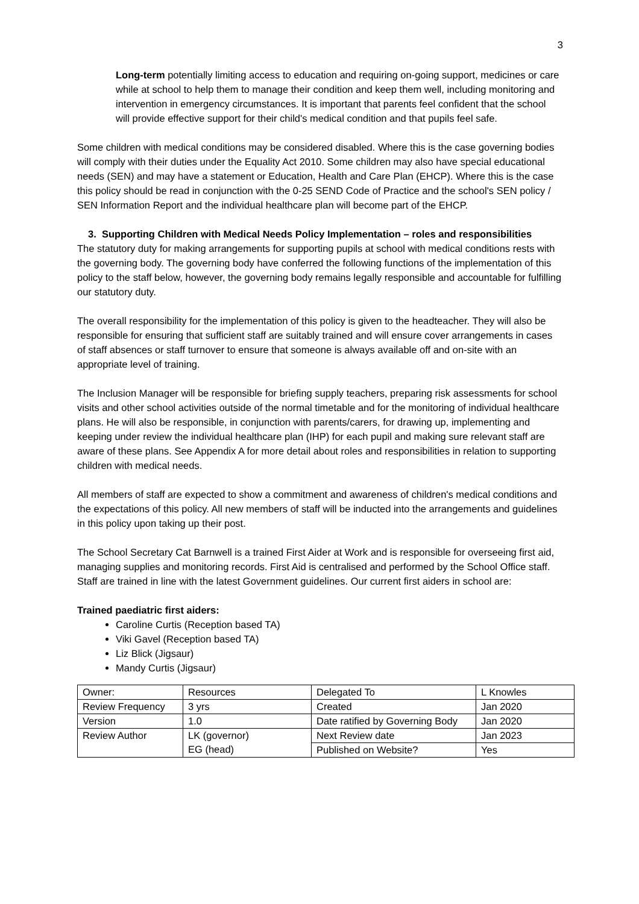3
Long-term potentially limiting access to education and requiring on-going support, medicines or care while at school to help them to manage their condition and keep them well, including monitoring and intervention in emergency circumstances. It is important that parents feel confident that the school will provide effective support for their child's medical condition and that pupils feel safe.
Some children with medical conditions may be considered disabled. Where this is the case governing bodies will comply with their duties under the Equality Act 2010. Some children may also have special educational needs (SEN) and may have a statement or Education, Health and Care Plan (EHCP). Where this is the case this policy should be read in conjunction with the 0-25 SEND Code of Practice and the school's SEN policy / SEN Information Report and the individual healthcare plan will become part of the EHCP.
3. Supporting Children with Medical Needs Policy Implementation – roles and responsibilities
The statutory duty for making arrangements for supporting pupils at school with medical conditions rests with the governing body. The governing body have conferred the following functions of the implementation of this policy to the staff below, however, the governing body remains legally responsible and accountable for fulfilling our statutory duty.
The overall responsibility for the implementation of this policy is given to the headteacher. They will also be responsible for ensuring that sufficient staff are suitably trained and will ensure cover arrangements in cases of staff absences or staff turnover to ensure that someone is always available off and on-site with an appropriate level of training.
The Inclusion Manager will be responsible for briefing supply teachers, preparing risk assessments for school visits and other school activities outside of the normal timetable and for the monitoring of individual healthcare plans. He will also be responsible, in conjunction with parents/carers, for drawing up, implementing and keeping under review the individual healthcare plan (IHP) for each pupil and making sure relevant staff are aware of these plans. See Appendix A for more detail about roles and responsibilities in relation to supporting children with medical needs.
All members of staff are expected to show a commitment and awareness of children's medical conditions and the expectations of this policy. All new members of staff will be inducted into the arrangements and guidelines in this policy upon taking up their post.
The School Secretary Cat Barnwell is a trained First Aider at Work and is responsible for overseeing first aid, managing supplies and monitoring records. First Aid is centralised and performed by the School Office staff. Staff are trained in line with the latest Government guidelines. Our current first aiders in school are:
Trained paediatric first aiders:
Caroline Curtis (Reception based TA)
Viki Gavel (Reception based TA)
Liz Blick (Jigsaur)
Mandy Curtis (Jigsaur)
| Owner: | Resources | Delegated To | L Knowles |
| Review Frequency | 3 yrs | Created | Jan 2020 |
| Version | 1.0 | Date ratified by Governing Body | Jan 2020 |
| Review Author | LK (governor) EG (head) | Next Review date | Jan 2023 |
| | | Published on Website? | Yes |